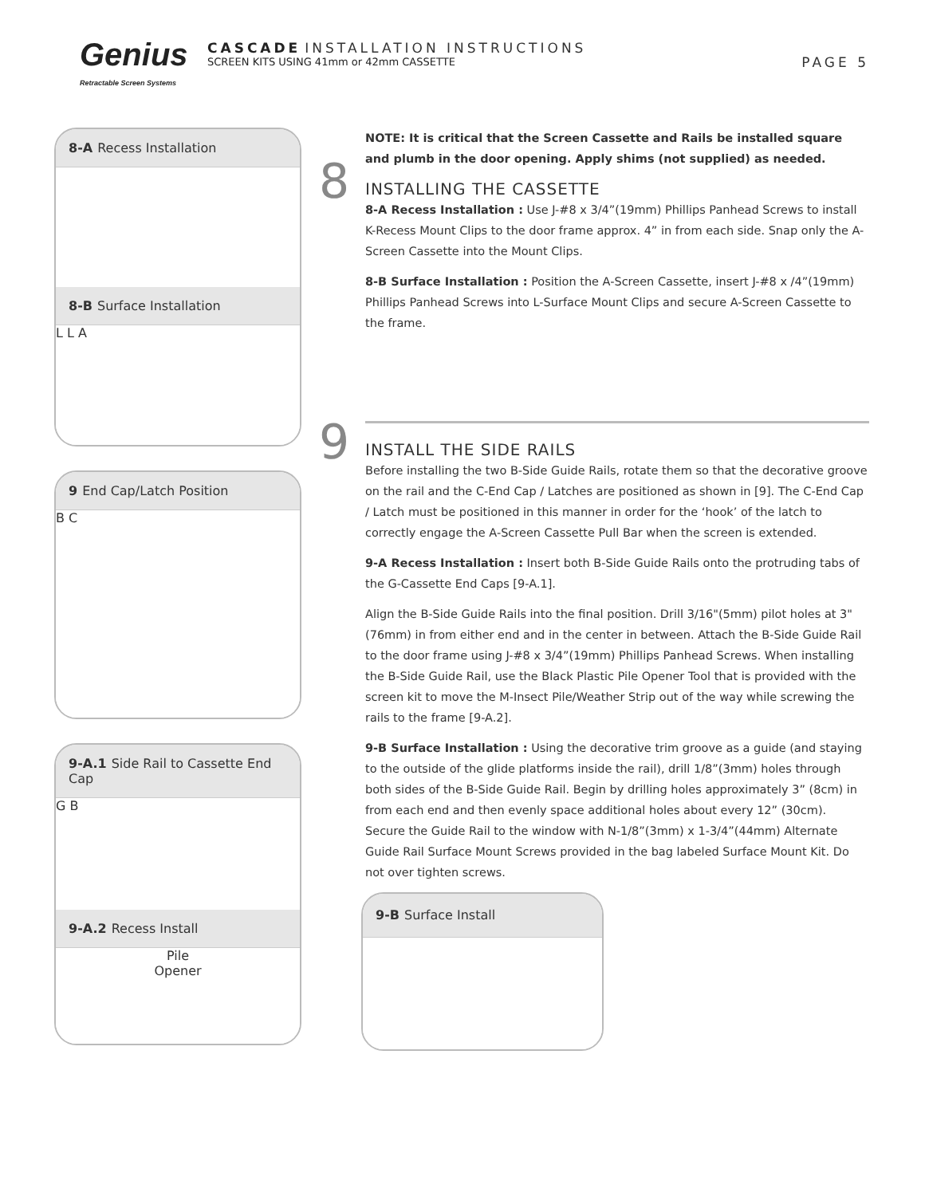Genius
Retractable Screen Systems
CASCADE INSTALLATION INSTRUCTIONS
SCREEN KITS USING 41mm or 42mm CASSETTE
PAGE 5
8-A Recess Installation
8-B Surface Installation
L L A
9 End Cap/Latch Position
B C
9-A.1 Side Rail to Cassette End Cap
G B
9-A.2 Recess Install
Pile
Opener
NOTE: It is critical that the Screen Cassette and Rails be installed square and plumb in the door opening. Apply shims (not supplied) as needed.
8
INSTALLING THE CASSETTE
8-A Recess Installation : Use J-#8 x 3/4”(19mm) Phillips Panhead Screws to install K-Recess Mount Clips to the door frame approx. 4” in from each side. Snap only the A-Screen Cassette into the Mount Clips.
8-B Surface Installation : Position the A-Screen Cassette, insert J-#8 x /4”(19mm) Phillips Panhead Screws into L-Surface Mount Clips and secure A-Screen Cassette to the frame.
9
INSTALL THE SIDE RAILS
Before installing the two B-Side Guide Rails, rotate them so that the decorative groove on the rail and the C-End Cap / Latches are positioned as shown in [9]. The C-End Cap / Latch must be positioned in this manner in order for the ‘hook’ of the latch to correctly engage the A-Screen Cassette Pull Bar when the screen is extended.
9-A Recess Installation : Insert both B-Side Guide Rails onto the protruding tabs of the G-Cassette End Caps [9-A.1].
Align the B-Side Guide Rails into the final position. Drill 3/16"(5mm) pilot holes at 3"(76mm) in from either end and in the center in between. Attach the B-Side Guide Rail to the door frame using J-#8 x 3/4”(19mm) Phillips Panhead Screws. When installing the B-Side Guide Rail, use the Black Plastic Pile Opener Tool that is provided with the screen kit to move the M-Insect Pile/Weather Strip out of the way while screwing the rails to the frame [9-A.2].
9-B Surface Installation : Using the decorative trim groove as a guide (and staying to the outside of the glide platforms inside the rail), drill 1/8”(3mm) holes through both sides of the B-Side Guide Rail. Begin by drilling holes approximately 3” (8cm) in from each end and then evenly space additional holes about every 12” (30cm). Secure the Guide Rail to the window with N-1/8”(3mm) x 1-3/4”(44mm) Alternate Guide Rail Surface Mount Screws provided in the bag labeled Surface Mount Kit. Do not over tighten screws.
9-B Surface Install